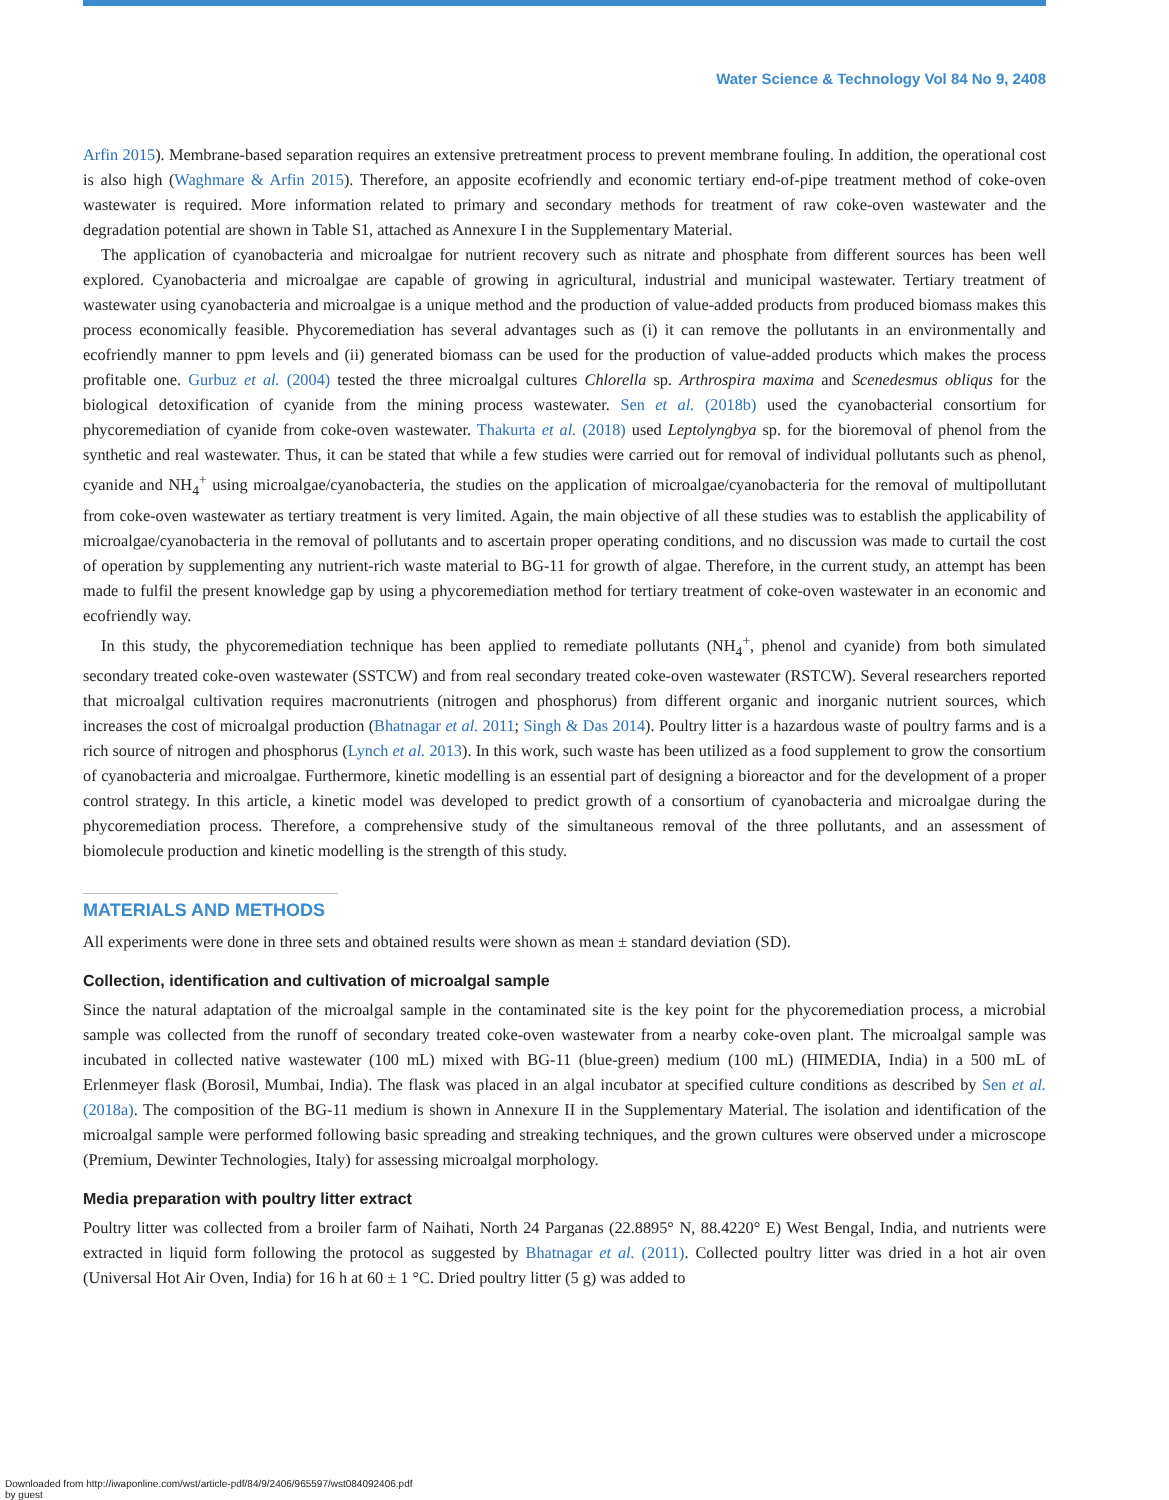Water Science & Technology Vol 84 No 9, 2408
Arfin 2015). Membrane-based separation requires an extensive pretreatment process to prevent membrane fouling. In addition, the operational cost is also high (Waghmare & Arfin 2015). Therefore, an apposite ecofriendly and economic tertiary end-of-pipe treatment method of coke-oven wastewater is required. More information related to primary and secondary methods for treatment of raw coke-oven wastewater and the degradation potential are shown in Table S1, attached as Annexure I in the Supplementary Material.
The application of cyanobacteria and microalgae for nutrient recovery such as nitrate and phosphate from different sources has been well explored. Cyanobacteria and microalgae are capable of growing in agricultural, industrial and municipal wastewater. Tertiary treatment of wastewater using cyanobacteria and microalgae is a unique method and the production of value-added products from produced biomass makes this process economically feasible. Phycoremediation has several advantages such as (i) it can remove the pollutants in an environmentally and ecofriendly manner to ppm levels and (ii) generated biomass can be used for the production of value-added products which makes the process profitable one. Gurbuz et al. (2004) tested the three microalgal cultures Chlorella sp. Arthrospira maxima and Scenedesmus obliqus for the biological detoxification of cyanide from the mining process wastewater. Sen et al. (2018b) used the cyanobacterial consortium for phycoremediation of cyanide from coke-oven wastewater. Thakurta et al. (2018) used Leptolyngbya sp. for the bioremoval of phenol from the synthetic and real wastewater. Thus, it can be stated that while a few studies were carried out for removal of individual pollutants such as phenol, cyanide and NH<sub>4</sub><sup>+</sup> using microalgae/cyanobacteria, the studies on the application of microalgae/cyanobacteria for the removal of multipollutant from coke-oven wastewater as tertiary treatment is very limited. Again, the main objective of all these studies was to establish the applicability of microalgae/cyanobacteria in the removal of pollutants and to ascertain proper operating conditions, and no discussion was made to curtail the cost of operation by supplementing any nutrient-rich waste material to BG-11 for growth of algae. Therefore, in the current study, an attempt has been made to fulfil the present knowledge gap by using a phycoremediation method for tertiary treatment of coke-oven wastewater in an economic and ecofriendly way.
In this study, the phycoremediation technique has been applied to remediate pollutants (NH<sub>4</sub><sup>+</sup>, phenol and cyanide) from both simulated secondary treated coke-oven wastewater (SSTCW) and from real secondary treated coke-oven wastewater (RSTCW). Several researchers reported that microalgal cultivation requires macronutrients (nitrogen and phosphorus) from different organic and inorganic nutrient sources, which increases the cost of microalgal production (Bhatnagar et al. 2011; Singh & Das 2014). Poultry litter is a hazardous waste of poultry farms and is a rich source of nitrogen and phosphorus (Lynch et al. 2013). In this work, such waste has been utilized as a food supplement to grow the consortium of cyanobacteria and microalgae. Furthermore, kinetic modelling is an essential part of designing a bioreactor and for the development of a proper control strategy. In this article, a kinetic model was developed to predict growth of a consortium of cyanobacteria and microalgae during the phycoremediation process. Therefore, a comprehensive study of the simultaneous removal of the three pollutants, and an assessment of biomolecule production and kinetic modelling is the strength of this study.
MATERIALS AND METHODS
All experiments were done in three sets and obtained results were shown as mean ± standard deviation (SD).
Collection, identification and cultivation of microalgal sample
Since the natural adaptation of the microalgal sample in the contaminated site is the key point for the phycoremediation process, a microbial sample was collected from the runoff of secondary treated coke-oven wastewater from a nearby coke-oven plant. The microalgal sample was incubated in collected native wastewater (100 mL) mixed with BG-11 (blue-green) medium (100 mL) (HIMEDIA, India) in a 500 mL of Erlenmeyer flask (Borosil, Mumbai, India). The flask was placed in an algal incubator at specified culture conditions as described by Sen et al. (2018a). The composition of the BG-11 medium is shown in Annexure II in the Supplementary Material. The isolation and identification of the microalgal sample were performed following basic spreading and streaking techniques, and the grown cultures were observed under a microscope (Premium, Dewinter Technologies, Italy) for assessing microalgal morphology.
Media preparation with poultry litter extract
Poultry litter was collected from a broiler farm of Naihati, North 24 Parganas (22.8895° N, 88.4220° E) West Bengal, India, and nutrients were extracted in liquid form following the protocol as suggested by Bhatnagar et al. (2011). Collected poultry litter was dried in a hot air oven (Universal Hot Air Oven, India) for 16 h at 60 ± 1 °C. Dried poultry litter (5 g) was added to
Downloaded from http://iwaponline.com/wst/article-pdf/84/9/2406/965597/wst084092406.pdf
by guest